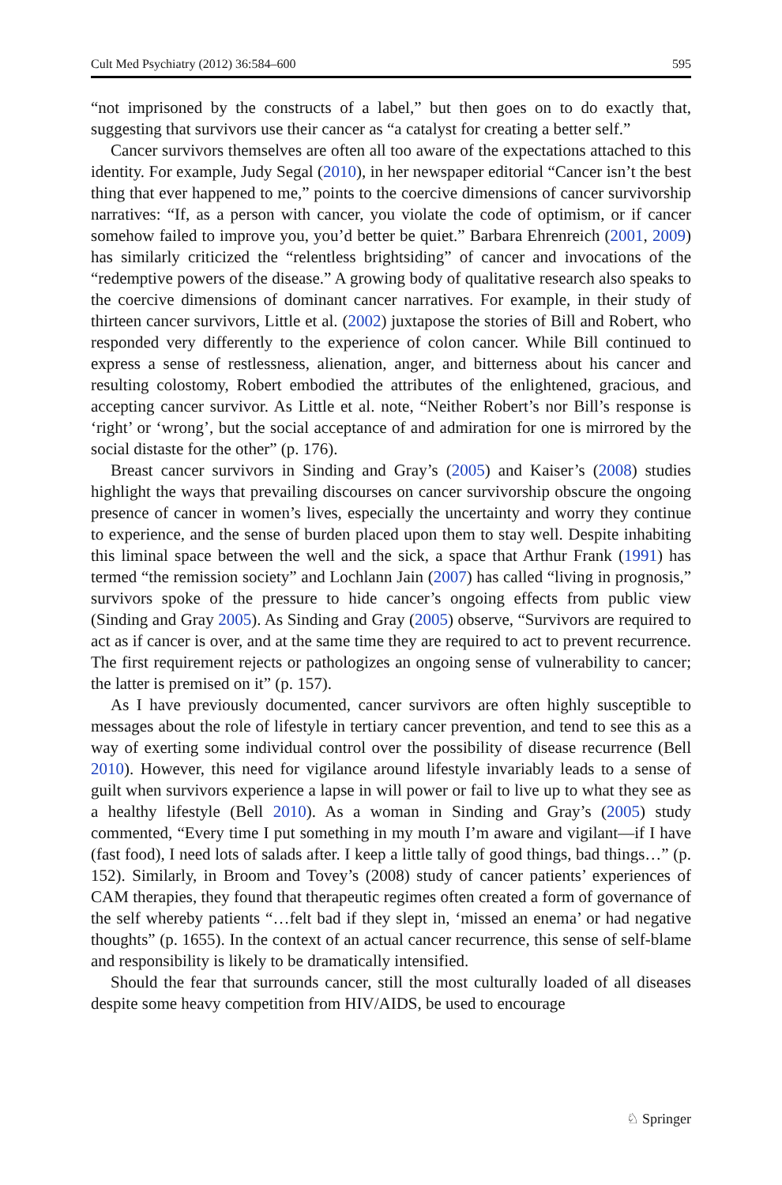Cult Med Psychiatry (2012) 36:584–600 595
“not imprisoned by the constructs of a label,” but then goes on to do exactly that, suggesting that survivors use their cancer as “a catalyst for creating a better self.”
Cancer survivors themselves are often all too aware of the expectations attached to this identity. For example, Judy Segal (2010), in her newspaper editorial “Cancer isn’t the best thing that ever happened to me,” points to the coercive dimensions of cancer survivorship narratives: “If, as a person with cancer, you violate the code of optimism, or if cancer somehow failed to improve you, you’d better be quiet.” Barbara Ehrenreich (2001, 2009) has similarly criticized the “relentless brightsid­ing” of cancer and invocations of the “redemptive powers of the disease.” A growing body of qualitative research also speaks to the coercive dimensions of dominant cancer narratives. For example, in their study of thirteen cancer survivors, Little et al. (2002) juxtapose the stories of Bill and Robert, who responded very differently to the experience of colon cancer. While Bill continued to express a sense of restlessness, alienation, anger, and bitterness about his cancer and resulting colostomy, Robert embodied the attributes of the enlightened, gracious, and accepting cancer survivor. As Little et al. note, “Neither Robert’s nor Bill’s response is ‘right’ or ‘wrong’, but the social acceptance of and admiration for one is mirrored by the social distaste for the other” (p. 176).
Breast cancer survivors in Sinding and Gray’s (2005) and Kaiser’s (2008) studies highlight the ways that prevailing discourses on cancer survivorship obscure the ongoing presence of cancer in women’s lives, especially the uncertainty and worry they continue to experience, and the sense of burden placed upon them to stay well. Despite inhabiting this liminal space between the well and the sick, a space that Arthur Frank (1991) has termed “the remission society” and Lochlann Jain (2007) has called “living in prognosis,” survivors spoke of the pressure to hide cancer’s ongoing effects from public view (Sinding and Gray 2005). As Sinding and Gray (2005) observe, “Survivors are required to act as if cancer is over, and at the same time they are required to act to prevent recurrence. The first requirement rejects or pathologizes an ongoing sense of vulnerability to cancer; the latter is premised on it” (p. 157).
As I have previously documented, cancer survivors are often highly susceptible to messages about the role of lifestyle in tertiary cancer prevention, and tend to see this as a way of exerting some individual control over the possibility of disease recurrence (Bell 2010). However, this need for vigilance around lifestyle invariably leads to a sense of guilt when survivors experience a lapse in will power or fail to live up to what they see as a healthy lifestyle (Bell 2010). As a woman in Sinding and Gray’s (2005) study commented, “Every time I put something in my mouth I’m aware and vigilant—if I have (fast food), I need lots of salads after. I keep a little tally of good things, bad things…” (p. 152). Similarly, in Broom and Tovey’s (2008) study of cancer patients’ experiences of CAM therapies, they found that therapeutic regimes often created a form of governance of the self whereby patients “…felt bad if they slept in, ‘missed an enema’ or had negative thoughts” (p. 1655). In the context of an actual cancer recurrence, this sense of self-blame and responsibility is likely to be dramatically intensified.
Should the fear that surrounds cancer, still the most culturally loaded of all diseases despite some heavy competition from HIV/AIDS, be used to encourage
♘ Springer